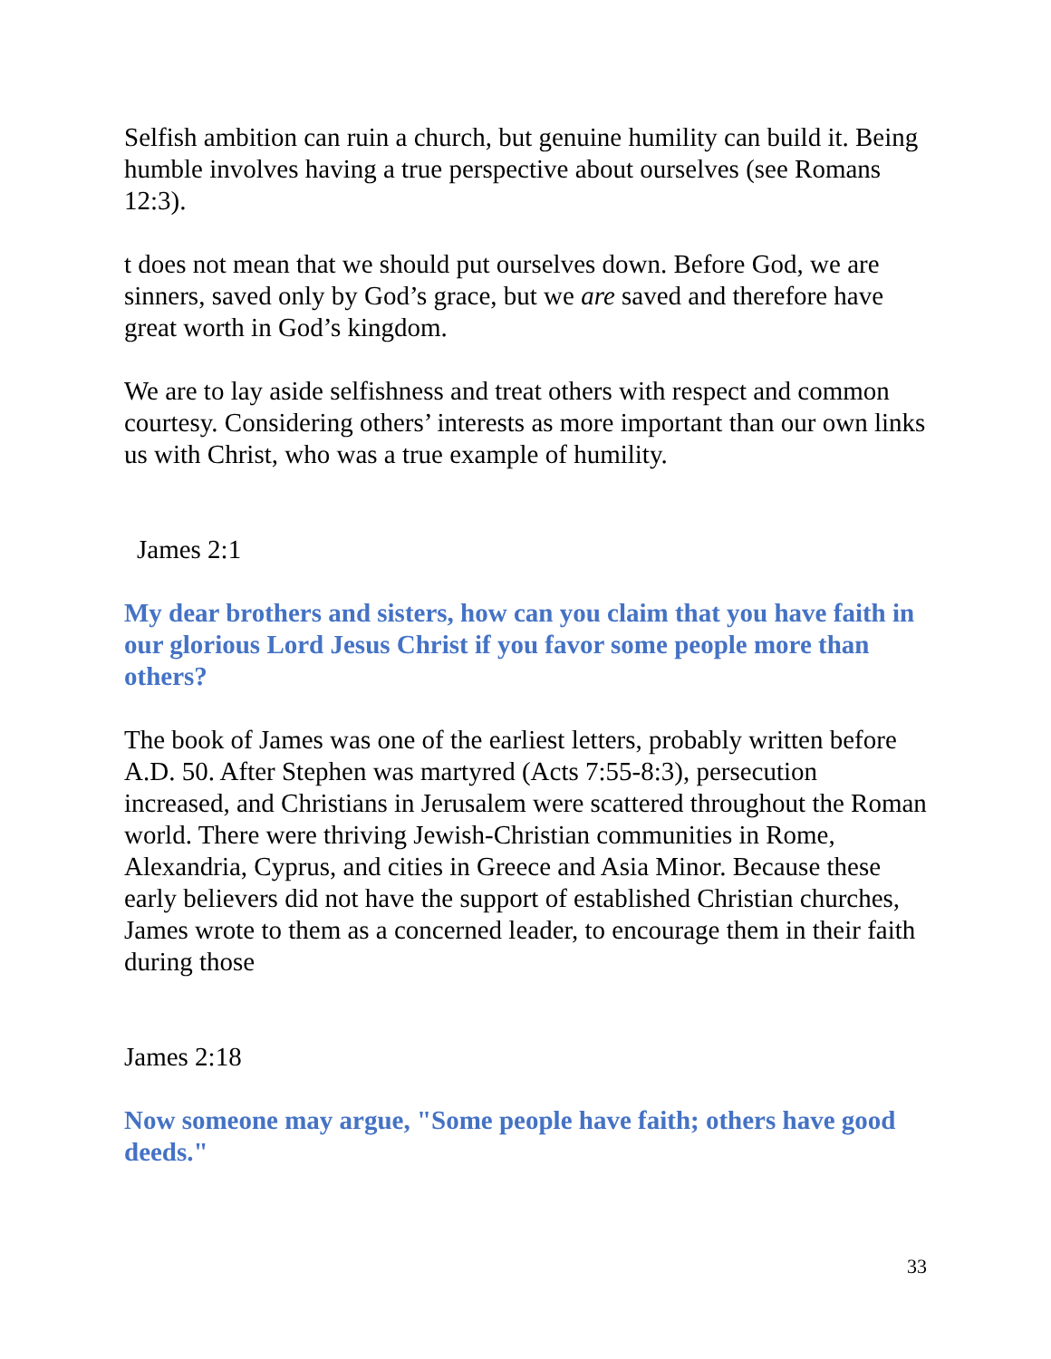Selfish ambition can ruin a church, but genuine humility can build it. Being humble involves having a true perspective about ourselves (see Romans 12:3).
t does not mean that we should put ourselves down. Before God, we are sinners, saved only by God’s grace, but we are saved and therefore have great worth in God’s kingdom.
We are to lay aside selfishness and treat others with respect and common courtesy. Considering others’ interests as more important than our own links us with Christ, who was a true example of humility.
James 2:1
My dear brothers and sisters, how can you claim that you have faith in our glorious Lord Jesus Christ if you favor some people more than others?
The book of James was one of the earliest letters, probably written before A.D. 50. After Stephen was martyred (Acts 7:55-8:3), persecution increased, and Christians in Jerusalem were scattered throughout the Roman world. There were thriving Jewish-Christian communities in Rome, Alexandria, Cyprus, and cities in Greece and Asia Minor. Because these early believers did not have the support of established Christian churches, James wrote to them as a concerned leader, to encourage them in their faith during those
James 2:18
Now someone may argue, "Some people have faith; others have good deeds."
33